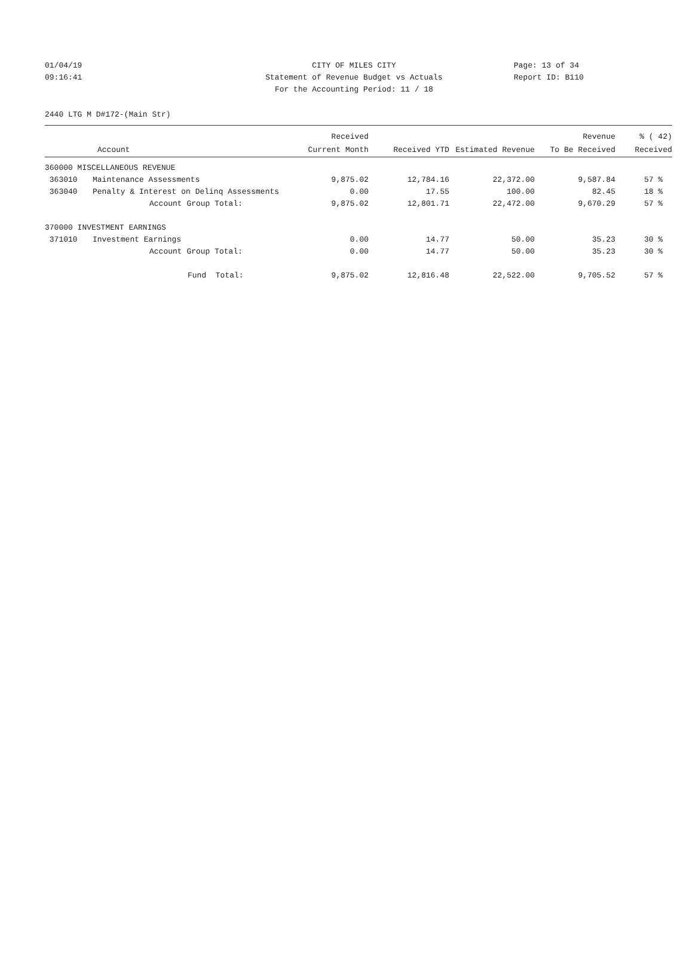01/04/19 CITY OF MILES CITY Page: 13 of 34
09:16:41 Statement of Revenue Budget vs Actuals
Report ID: B110
For the Accounting Period: 11 / 18
2440 LTG M D#172-(Main Str)
| | | Received | | | Revenue | % ( 42) |
| --- | --- | --- | --- | --- | --- | --- |
| | Account | Current Month | Received YTD | Estimated Revenue | To Be Received | Received |
| 360000 MISCELLANEOUS REVENUE | | | | | | |
| 363010 | Maintenance Assessments | 9,875.02 | 12,784.16 | 22,372.00 | 9,587.84 | 57 % |
| 363040 | Penalty & Interest on Delinq Assessments | 0.00 | 17.55 | 100.00 | 82.45 | 18 % |
| | Account Group Total: | 9,875.02 | 12,801.71 | 22,472.00 | 9,670.29 | 57 % |
| 370000 INVESTMENT EARNINGS | | | | | | |
| 371010 | Investment Earnings | 0.00 | 14.77 | 50.00 | 35.23 | 30 % |
| | Account Group Total: | 0.00 | 14.77 | 50.00 | 35.23 | 30 % |
| | Fund Total: | 9,875.02 | 12,816.48 | 22,522.00 | 9,705.52 | 57 % |